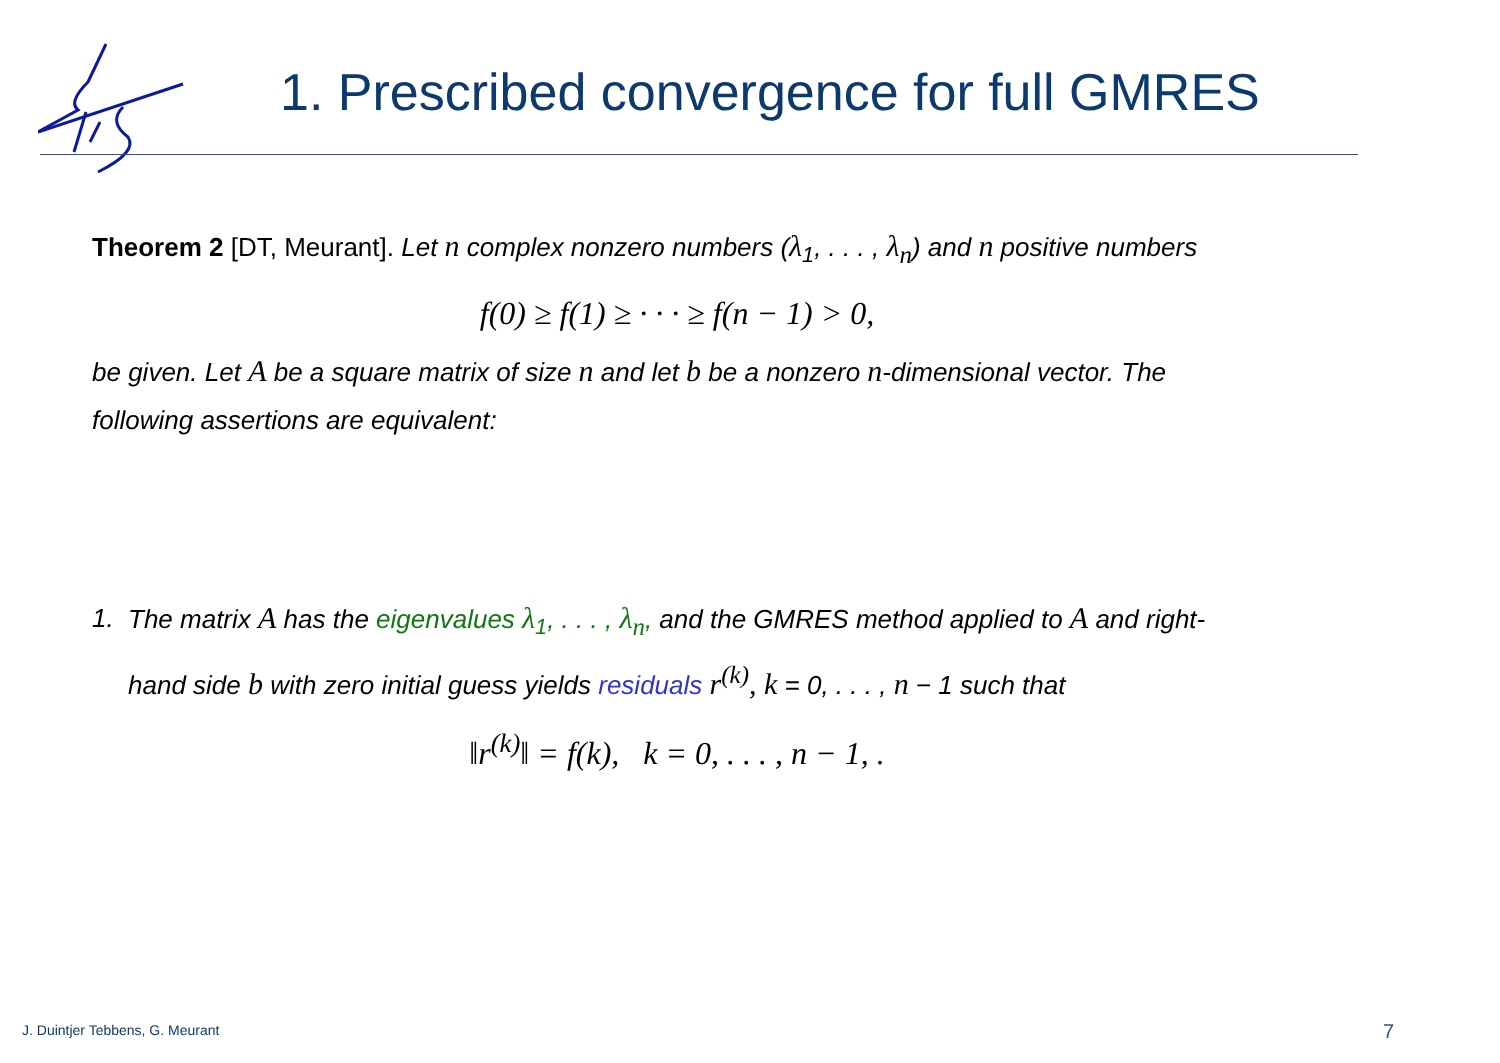1. Prescribed convergence for full GMRES
Theorem 2 [DT, Meurant]. Let n complex nonzero numbers (λ<sub>1</sub>, . . . , λ<sub>n</sub>) and n positive numbers
f(0) ≥ f(1) ≥ · · · ≥ f(n − 1) > 0,
be given. Let A be a square matrix of size n and let b be a nonzero n-dimensional vector. The following assertions are equivalent:
1. The matrix A has the eigenvalues λ<sub>1</sub>, . . . , λ<sub>n</sub>, and the GMRES method applied to A and right-hand side b with zero initial guess yields residuals r<sup>(k)</sup>, k = 0, . . . , n − 1 such that
‖r<sup>(k)</sup>‖ = f(k), k = 0, . . . , n − 1, .
J. Duintjer Tebbens, G. Meurant
7